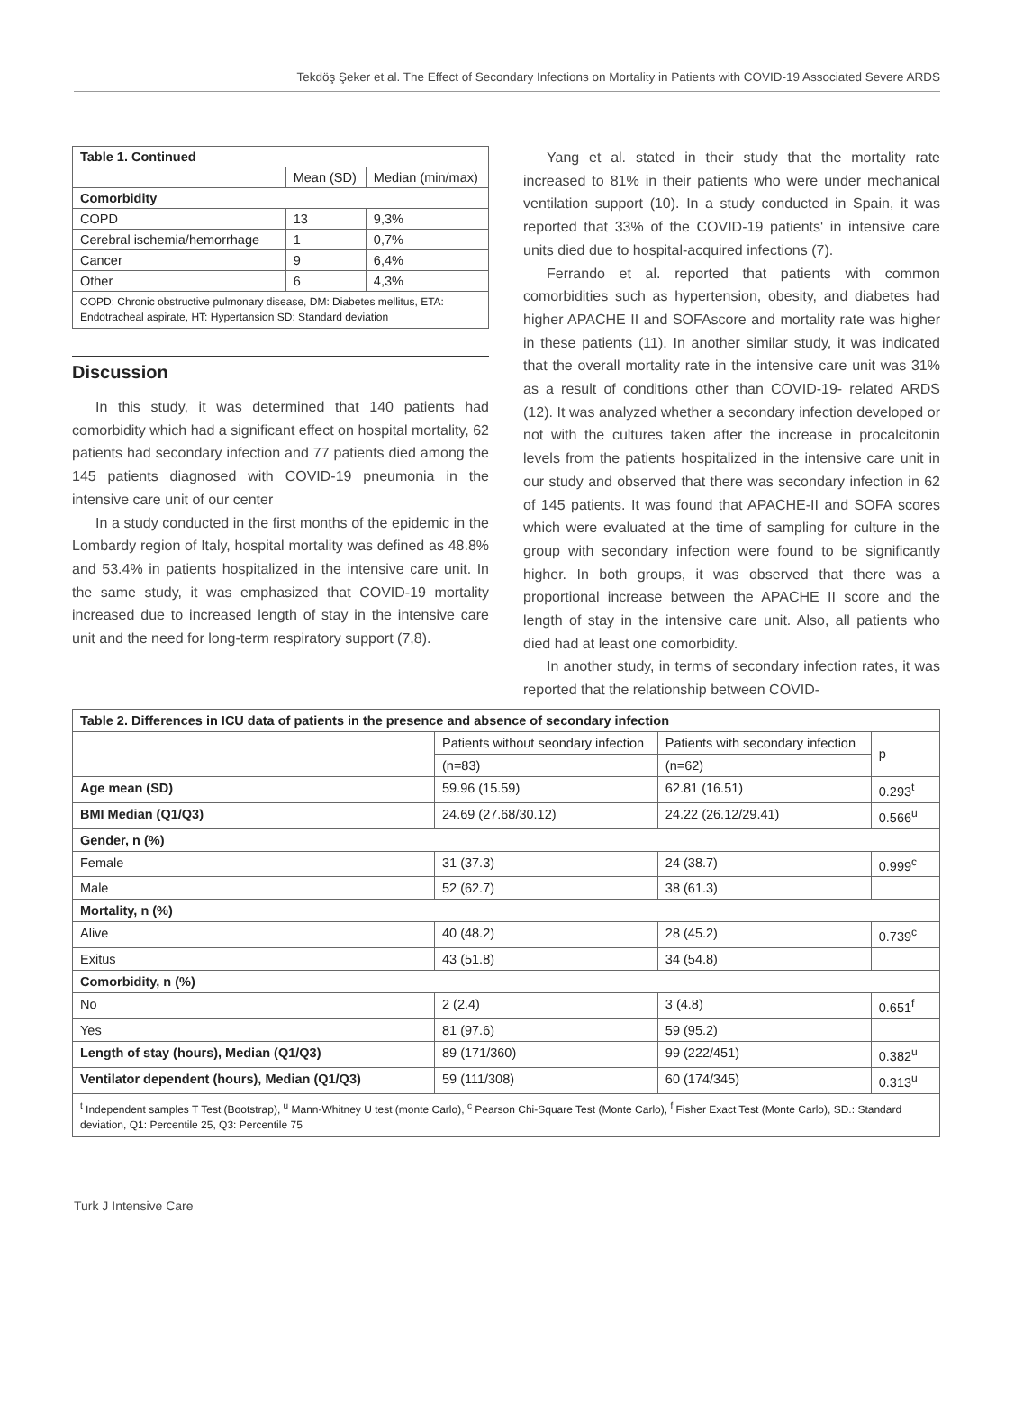Tekdöş Şeker et al. The Effect of Secondary Infections on Mortality in Patients with COVID-19 Associated Severe ARDS
| Table 1. Continued | | |
| --- | --- | --- |
| | Mean (SD) | Median (min/max) |
| Comorbidity | | |
| COPD | 13 | 9,3% |
| Cerebral ischemia/hemorrhage | 1 | 0,7% |
| Cancer | 9 | 6,4% |
| Other | 6 | 4,3% |
| COPD: Chronic obstructive pulmonary disease, DM: Diabetes mellitus, ETA: Endotracheal aspirate, HT: Hypertansion SD: Standard deviation | | |
Discussion
In this study, it was determined that 140 patients had comorbidity which had a significant effect on hospital mortality, 62 patients had secondary infection and 77 patients died among the 145 patients diagnosed with COVID-19 pneumonia in the intensive care unit of our center
In a study conducted in the first months of the epidemic in the Lombardy region of Italy, hospital mortality was defined as 48.8% and 53.4% in patients hospitalized in the intensive care unit. In the same study, it was emphasized that COVID-19 mortality increased due to increased length of stay in the intensive care unit and the need for long-term respiratory support (7,8).
Yang et al. stated in their study that the mortality rate increased to 81% in their patients who were under mechanical ventilation support (10). In a study conducted in Spain, it was reported that 33% of the COVID-19 patients' in intensive care units died due to hospital-acquired infections (7).
Ferrando et al. reported that patients with common comorbidities such as hypertension, obesity, and diabetes had higher APACHE II and SOFAscore and mortality rate was higher in these patients (11). In another similar study, it was indicated that the overall mortality rate in the intensive care unit was 31% as a result of conditions other than COVID-19- related ARDS (12). It was analyzed whether a secondary infection developed or not with the cultures taken after the increase in procalcitonin levels from the patients hospitalized in the intensive care unit in our study and observed that there was secondary infection in 62 of 145 patients. It was found that APACHE-II and SOFA scores which were evaluated at the time of sampling for culture in the group with secondary infection were found to be significantly higher. In both groups, it was observed that there was a proportional increase between the APACHE II score and the length of stay in the intensive care unit. Also, all patients who died had at least one comorbidity.
In another study, in terms of secondary infection rates, it was reported that the relationship between COVID-
| Table 2. Differences in ICU data of patients in the presence and absence of secondary infection | | | |
| --- | --- | --- | --- |
| | Patients without seondary infection | Patients with secondary infection | p |
| | (n=83) | (n=62) | |
| Age mean (SD) | 59.96 (15.59) | 62.81 (16.51) | 0.293<sup>t</sup> |
| BMI Median (Q1/Q3) | 24.69 (27.68/30.12) | 24.22 (26.12/29.41) | 0.566<sup>u</sup> |
| Gender, n (%) | | | |
| Female | 31 (37.3) | 24 (38.7) | 0.999<sup>c</sup> |
| Male | 52 (62.7) | 38 (61.3) | |
| Mortality, n (%) | | | |
| Alive | 40 (48.2) | 28 (45.2) | 0.739<sup>c</sup> |
| Exitus | 43 (51.8) | 34 (54.8) | |
| Comorbidity, n (%) | | | |
| No | 2 (2.4) | 3 (4.8) | 0.651<sup>f</sup> |
| Yes | 81 (97.6) | 59 (95.2) | |
| Length of stay (hours), Median (Q1/Q3) | 89 (171/360) | 99 (222/451) | 0.382<sup>u</sup> |
| Ventilator dependent (hours), Median (Q1/Q3) | 59 (111/308) | 60 (174/345) | 0.313<sup>u</sup> |
| <sup>t</sup> Independent samples T Test (Bootstrap), <sup>u</sup> Mann-Whitney U test (monte Carlo), <sup>c</sup> Pearson Chi-Square Test (Monte Carlo), <sup>f</sup> Fisher Exact Test (Monte Carlo), SD.: Standard deviation, Q1: Percentile 25, Q3: Percentile 75 | | | |
Turk J Intensive Care